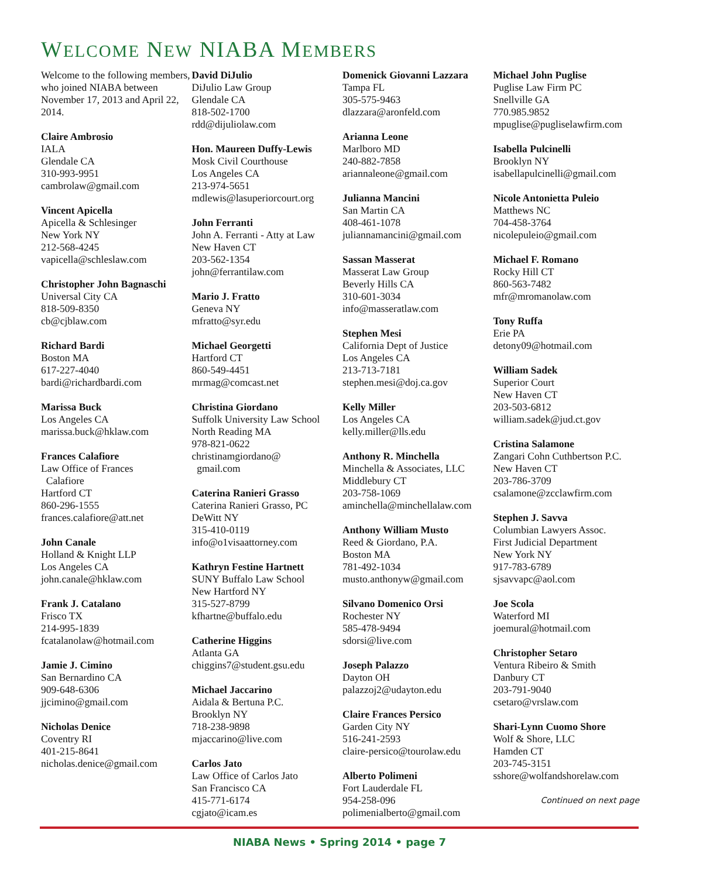WELCOME NEW NIABA MEMBERS
Welcome to the following members, who joined NIABA between November 17, 2013 and April 22, 2014.
Claire Ambrosio
IALA
Glendale CA
310-993-9951
cambrolaw@gmail.com
Vincent Apicella
Apicella & Schlesinger
New York NY
212-568-4245
vapicella@schleslaw.com
Christopher John Bagnaschi
Universal City CA
818-509-8350
cb@cjblaw.com
Richard Bardi
Boston MA
617-227-4040
bardi@richardbardi.com
Marissa Buck
Los Angeles CA
marissa.buck@hklaw.com
Frances Calafiore
Law Office of Frances
Calafiore
Hartford CT
860-296-1555
frances.calafiore@att.net
John Canale
Holland & Knight LLP
Los Angeles CA
john.canale@hklaw.com
Frank J. Catalano
Frisco TX
214-995-1839
fcatalanolaw@hotmail.com
Jamie J. Cimino
San Bernardino CA
909-648-6306
jjcimino@gmail.com
Nicholas Denice
Coventry RI
401-215-8641
nicholas.denice@gmail.com
David DiJulio
DiJulio Law Group
Glendale CA
818-502-1700
rdd@dijuliolaw.com
Hon. Maureen Duffy-Lewis
Mosk Civil Courthouse
Los Angeles CA
213-974-5651
mdlewis@lasuperiorcourt.org
John Ferranti
John A. Ferranti - Atty at Law
New Haven CT
203-562-1354
john@ferrantilaw.com
Mario J. Fratto
Geneva NY
mfratto@syr.edu
Michael Georgetti
Hartford CT
860-549-4451
mrmag@comcast.net
Christina Giordano
Suffolk University Law School
North Reading MA
978-821-0622
christinamgiordano@
gmail.com
Caterina Ranieri Grasso
Caterina Ranieri Grasso, PC
DeWitt NY
315-410-0119
info@o1visaattorney.com
Kathryn Festine Hartnett
SUNY Buffalo Law School
New Hartford NY
315-527-8799
kfhartne@buffalo.edu
Catherine Higgins
Atlanta GA
chiggins7@student.gsu.edu
Michael Jaccarino
Aidala & Bertuna P.C.
Brooklyn NY
718-238-9898
mjaccarino@live.com
Carlos Jato
Law Office of Carlos Jato
San Francisco CA
415-771-6174
cgjato@icam.es
Domenick Giovanni Lazzara
Tampa FL
305-575-9463
dlazzara@aronfeld.com
Arianna Leone
Marlboro MD
240-882-7858
ariannaleone@gmail.com
Julianna Mancini
San Martin CA
408-461-1078
juliannamancini@gmail.com
Sassan Masserat
Masserat Law Group
Beverly Hills CA
310-601-3034
info@masseratlaw.com
Stephen Mesi
California Dept of Justice
Los Angeles CA
213-713-7181
stephen.mesi@doj.ca.gov
Kelly Miller
Los Angeles CA
kelly.miller@lls.edu
Anthony R. Minchella
Minchella & Associates, LLC
Middlebury CT
203-758-1069
aminchella@minchellalaw.com
Anthony William Musto
Reed & Giordano, P.A.
Boston MA
781-492-1034
musto.anthonyw@gmail.com
Silvano Domenico Orsi
Rochester NY
585-478-9494
sdorsi@live.com
Joseph Palazzo
Dayton OH
palazzoj2@udayton.edu
Claire Frances Persico
Garden City NY
516-241-2593
claire-persico@tourolaw.edu
Alberto Polimeni
Fort Lauderdale FL
954-258-096
polimenialberto@gmail.com
Michael John Puglise
Puglise Law Firm PC
Snellville GA
770.985.9852
mpuglise@pugliselawfirm.com
Isabella Pulcinelli
Brooklyn NY
isabellapulcinelli@gmail.com
Nicole Antonietta Puleio
Matthews NC
704-458-3764
nicolepuleio@gmail.com
Michael F. Romano
Rocky Hill CT
860-563-7482
mfr@mromanolaw.com
Tony Ruffa
Erie PA
detony09@hotmail.com
William Sadek
Superior Court
New Haven CT
203-503-6812
william.sadek@jud.ct.gov
Cristina Salamone
Zangari Cohn Cuthbertson P.C.
New Haven CT
203-786-3709
csalamone@zcclawfirm.com
Stephen J. Savva
Columbian Lawyers Assoc.
First Judicial Department
New York NY
917-783-6789
sjsavvapc@aol.com
Joe Scola
Waterford MI
joemural@hotmail.com
Christopher Setaro
Ventura Ribeiro & Smith
Danbury CT
203-791-9040
csetaro@vrslaw.com
Shari-Lynn Cuomo Shore
Wolf & Shore, LLC
Hamden CT
203-745-3151
sshore@wolfandshorelaw.com
Continued on next page
NIABA News • Spring 2014 • page 7